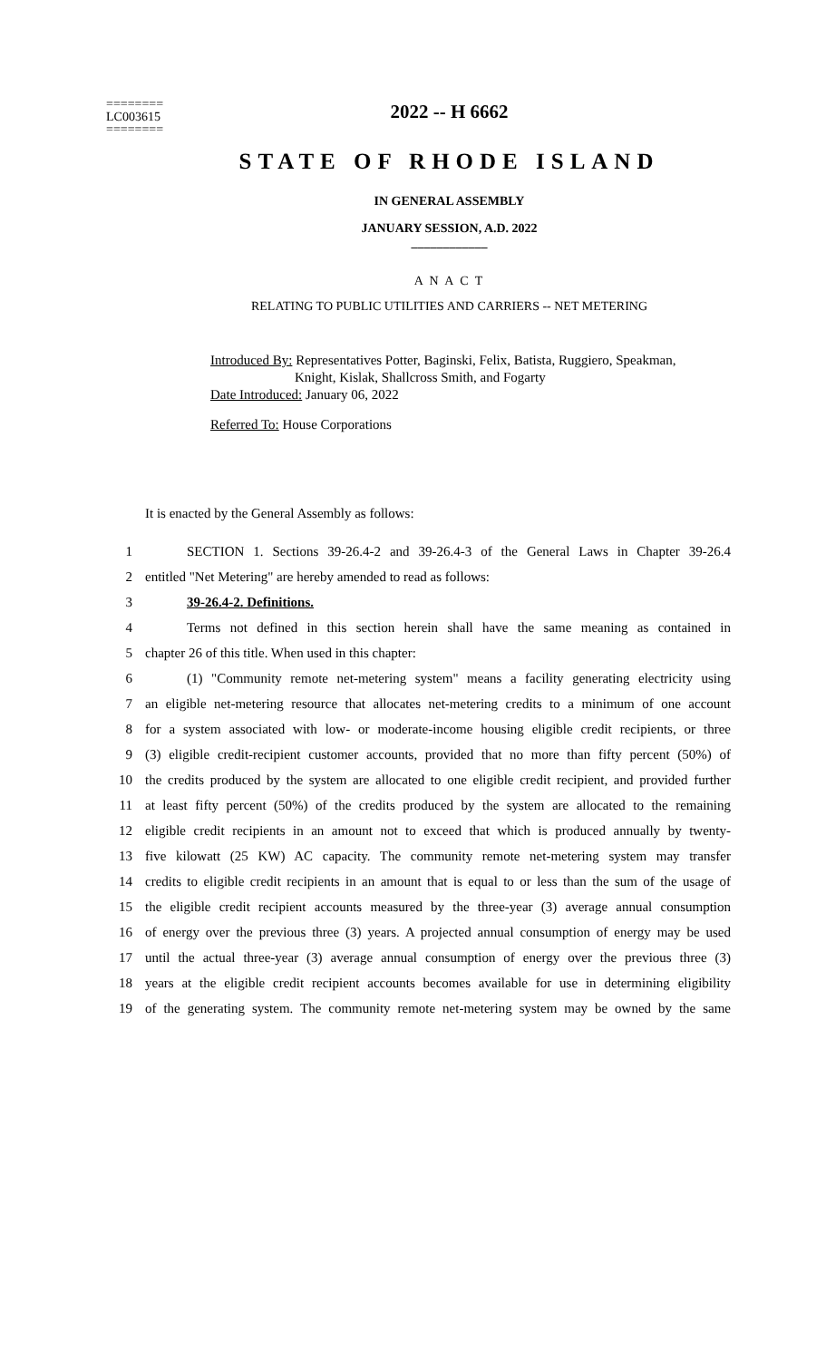========
LC003615
========
2022 -- H 6662
STATE OF RHODE ISLAND
IN GENERAL ASSEMBLY
JANUARY SESSION, A.D. 2022
____________
A N A C T
RELATING TO PUBLIC UTILITIES AND CARRIERS -- NET METERING
Introduced By: Representatives Potter, Baginski, Felix, Batista, Ruggiero, Speakman,
Knight, Kislak, Shallcross Smith, and Fogarty
Date Introduced: January 06, 2022
Referred To: House Corporations
It is enacted by the General Assembly as follows:
1 SECTION 1. Sections 39-26.4-2 and 39-26.4-3 of the General Laws in Chapter 39-26.4
2 entitled "Net Metering" are hereby amended to read as follows:
3 39-26.4-2. Definitions.
4 Terms not defined in this section herein shall have the same meaning as contained in
5 chapter 26 of this title. When used in this chapter:
6 (1) "Community remote net-metering system" means a facility generating electricity using
7 an eligible net-metering resource that allocates net-metering credits to a minimum of one account
8 for a system associated with low- or moderate-income housing eligible credit recipients, or three
9 (3) eligible credit-recipient customer accounts, provided that no more than fifty percent (50%) of
10 the credits produced by the system are allocated to one eligible credit recipient, and provided further
11 at least fifty percent (50%) of the credits produced by the system are allocated to the remaining
12 eligible credit recipients in an amount not to exceed that which is produced annually by twenty-
13 five kilowatt (25 KW) AC capacity. The community remote net-metering system may transfer
14 credits to eligible credit recipients in an amount that is equal to or less than the sum of the usage of
15 the eligible credit recipient accounts measured by the three-year (3) average annual consumption
16 of energy over the previous three (3) years. A projected annual consumption of energy may be used
17 until the actual three-year (3) average annual consumption of energy over the previous three (3)
18 years at the eligible credit recipient accounts becomes available for use in determining eligibility
19 of the generating system. The community remote net-metering system may be owned by the same